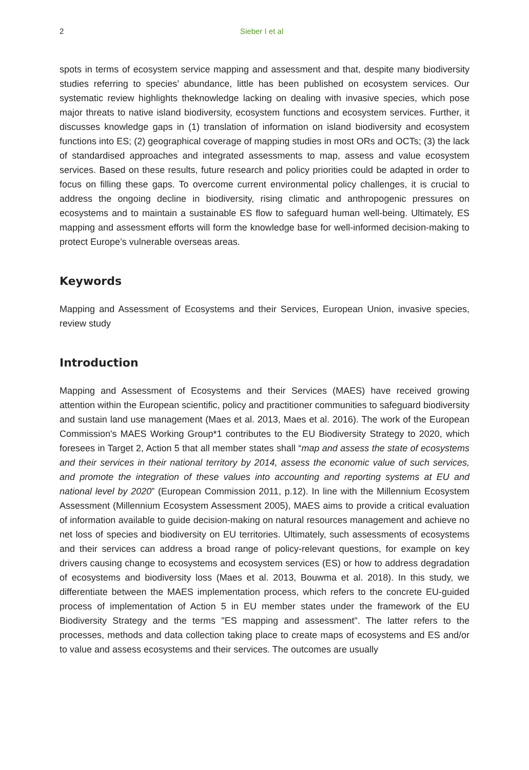2 Sieber I et al
spots in terms of ecosystem service mapping and assessment and that, despite many biodiversity studies referring to species’ abundance, little has been published on ecosystem services. Our systematic review highlights theknowledge lacking on dealing with invasive species, which pose major threats to native island biodiversity, ecosystem functions and ecosystem services. Further, it discusses knowledge gaps in (1) translation of information on island biodiversity and ecosystem functions into ES; (2) geographical coverage of mapping studies in most ORs and OCTs; (3) the lack of standardised approaches and integrated assessments to map, assess and value ecosystem services. Based on these results, future research and policy priorities could be adapted in order to focus on filling these gaps. To overcome current environmental policy challenges, it is crucial to address the ongoing decline in biodiversity, rising climatic and anthropogenic pressures on ecosystems and to maintain a sustainable ES flow to safeguard human well-being. Ultimately, ES mapping and assessment efforts will form the knowledge base for well-informed decision-making to protect Europe’s vulnerable overseas areas.
Keywords
Mapping and Assessment of Ecosystems and their Services, European Union, invasive species, review study
Introduction
Mapping and Assessment of Ecosystems and their Services (MAES) have received growing attention within the European scientific, policy and practitioner communities to safeguard biodiversity and sustain land use management (Maes et al. 2013, Maes et al. 2016). The work of the European Commission's MAES Working Group*1 contributes to the EU Biodiversity Strategy to 2020, which foresees in Target 2, Action 5 that all member states shall “map and assess the state of ecosystems and their services in their national territory by 2014, assess the economic value of such services, and promote the integration of these values into accounting and reporting systems at EU and national level by 2020” (European Commission 2011, p.12). In line with the Millennium Ecosystem Assessment (Millennium Ecosystem Assessment 2005), MAES aims to provide a critical evaluation of information available to guide decision-making on natural resources management and achieve no net loss of species and biodiversity on EU territories. Ultimately, such assessments of ecosystems and their services can address a broad range of policy-relevant questions, for example on key drivers causing change to ecosystems and ecosystem services (ES) or how to address degradation of ecosystems and biodiversity loss (Maes et al. 2013, Bouwma et al. 2018). In this study, we differentiate between the MAES implementation process, which refers to the concrete EU-guided process of implementation of Action 5 in EU member states under the framework of the EU Biodiversity Strategy and the terms "ES mapping and assessment". The latter refers to the processes, methods and data collection taking place to create maps of ecosystems and ES and/or to value and assess ecosystems and their services. The outcomes are usually